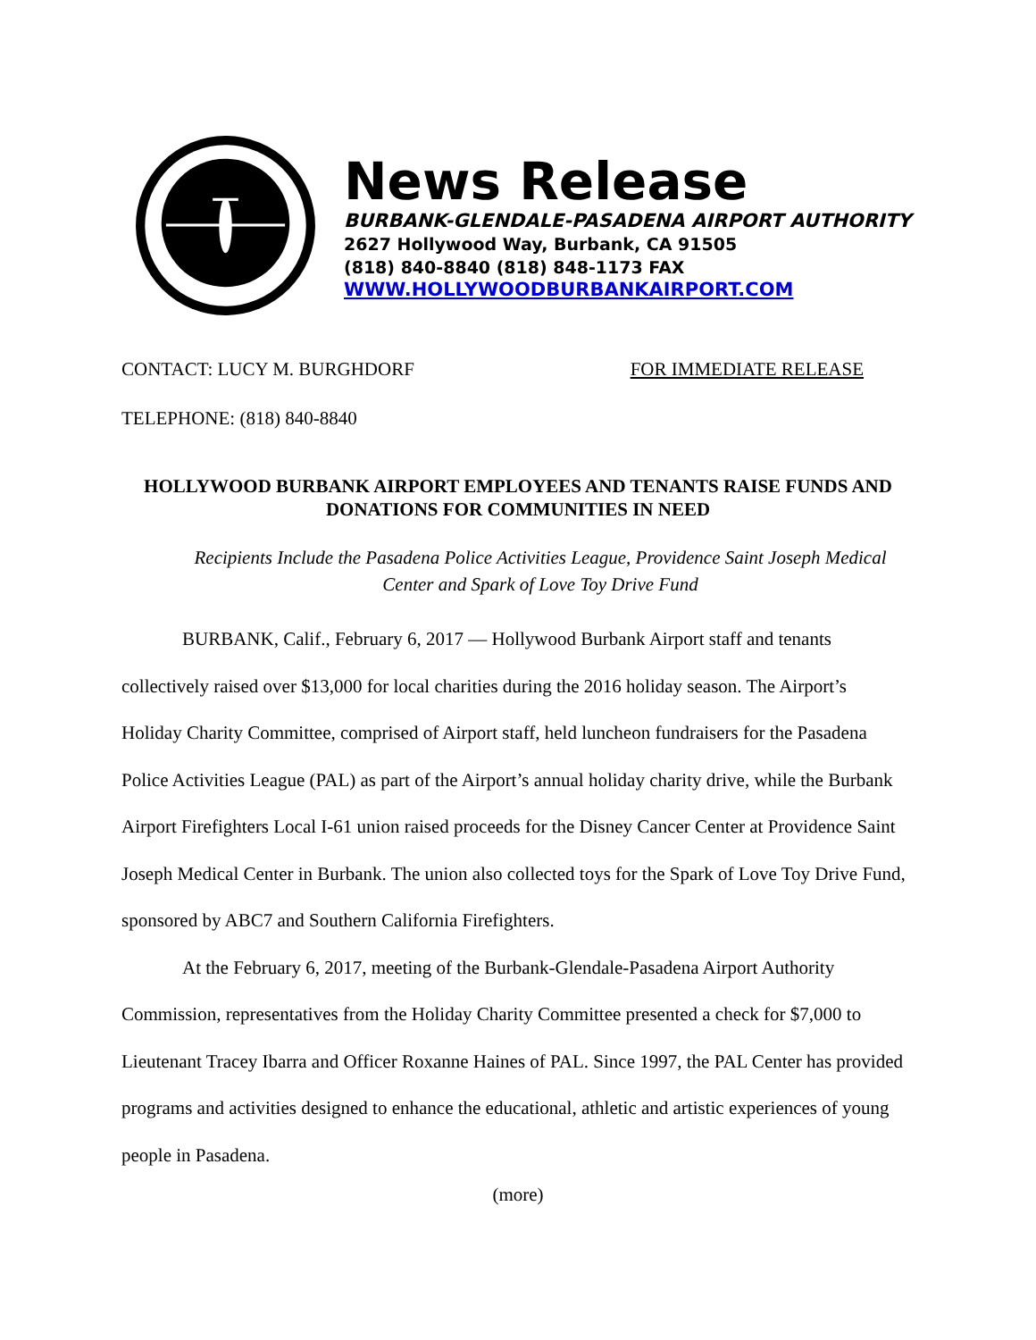News Release
BURBANK-GLENDALE-PASADENA AIRPORT AUTHORITY
2627 Hollywood Way, Burbank, CA 91505
(818) 840-8840 (818) 848-1173 FAX
WWW.HOLLYWOODBURBANKAIRPORT.COM
CONTACT: LUCY M. BURGHDORF FOR IMMEDIATE RELEASE
TELEPHONE: (818) 840-8840
HOLLYWOOD BURBANK AIRPORT EMPLOYEES AND TENANTS RAISE FUNDS AND DONATIONS FOR COMMUNITIES IN NEED
Recipients Include the Pasadena Police Activities League, Providence Saint Joseph Medical Center and Spark of Love Toy Drive Fund
BURBANK, Calif., February 6, 2017 — Hollywood Burbank Airport staff and tenants collectively raised over $13,000 for local charities during the 2016 holiday season. The Airport’s Holiday Charity Committee, comprised of Airport staff, held luncheon fundraisers for the Pasadena Police Activities League (PAL) as part of the Airport’s annual holiday charity drive, while the Burbank Airport Firefighters Local I-61 union raised proceeds for the Disney Cancer Center at Providence Saint Joseph Medical Center in Burbank. The union also collected toys for the Spark of Love Toy Drive Fund, sponsored by ABC7 and Southern California Firefighters.
At the February 6, 2017, meeting of the Burbank-Glendale-Pasadena Airport Authority Commission, representatives from the Holiday Charity Committee presented a check for $7,000 to Lieutenant Tracey Ibarra and Officer Roxanne Haines of PAL. Since 1997, the PAL Center has provided programs and activities designed to enhance the educational, athletic and artistic experiences of young people in Pasadena.
(more)